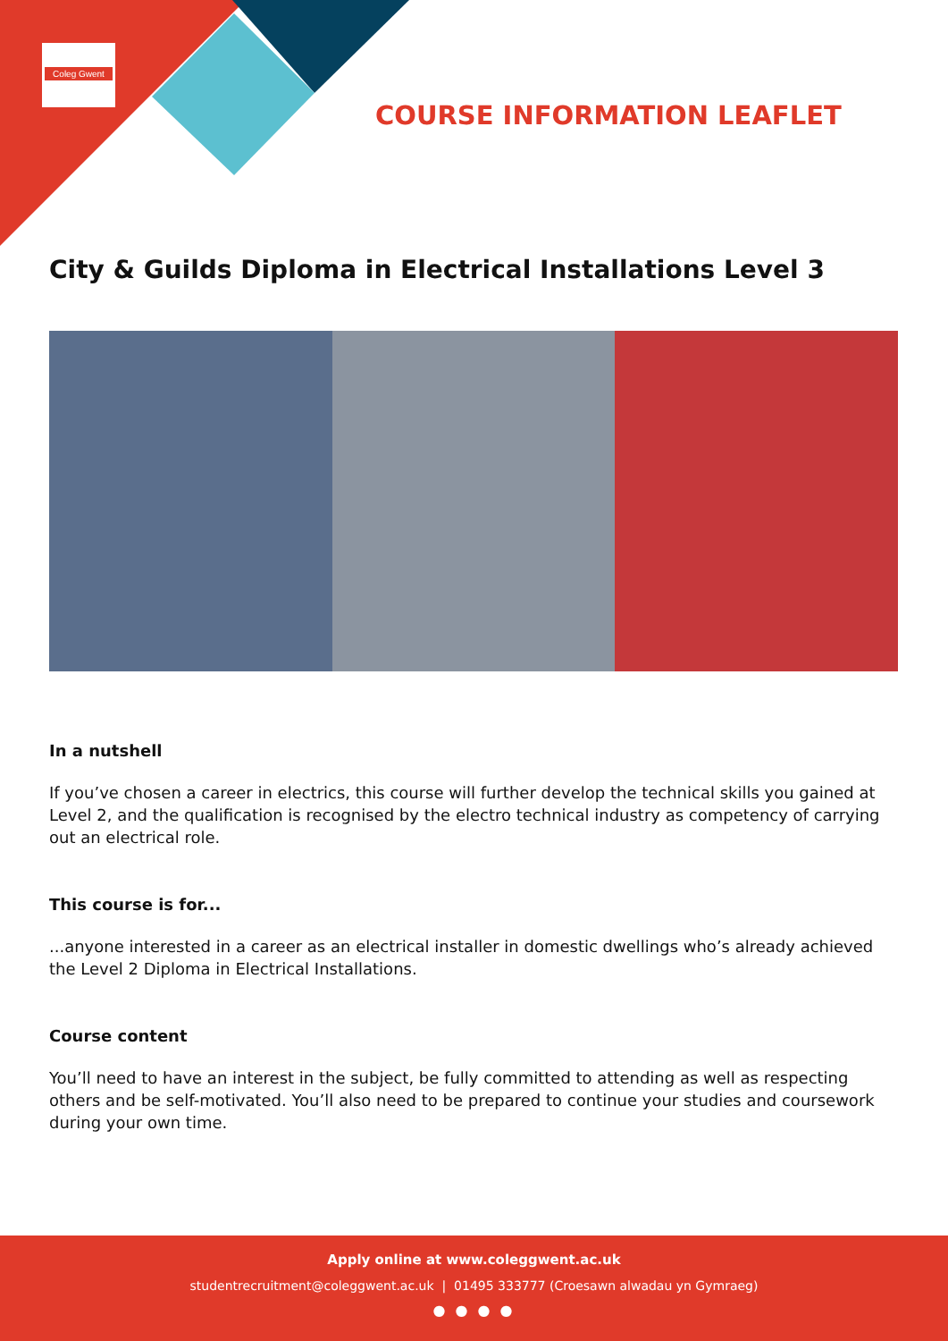Coleg Gwent
COURSE INFORMATION LEAFLET
City & Guilds Diploma in Electrical Installations Level 3
In a nutshell
If you’ve chosen a career in electrics, this course will further develop the technical skills you gained at Level 2, and the qualification is recognised by the electro technical industry as competency of carrying out an electrical role.
This course is for...
...anyone interested in a career as an electrical installer in domestic dwellings who’s already achieved the Level 2 Diploma in Electrical Installations.
Course content
You’ll need to have an interest in the subject, be fully committed to attending as well as respecting others and be self-motivated. You’ll also need to be prepared to continue your studies and coursework during your own time.
Apply online at www.coleggwent.ac.uk
studentrecruitment@coleggwent.ac.uk | 01495 333777 (Croesawn alwadau yn Gymraeg)
● ● ● ●